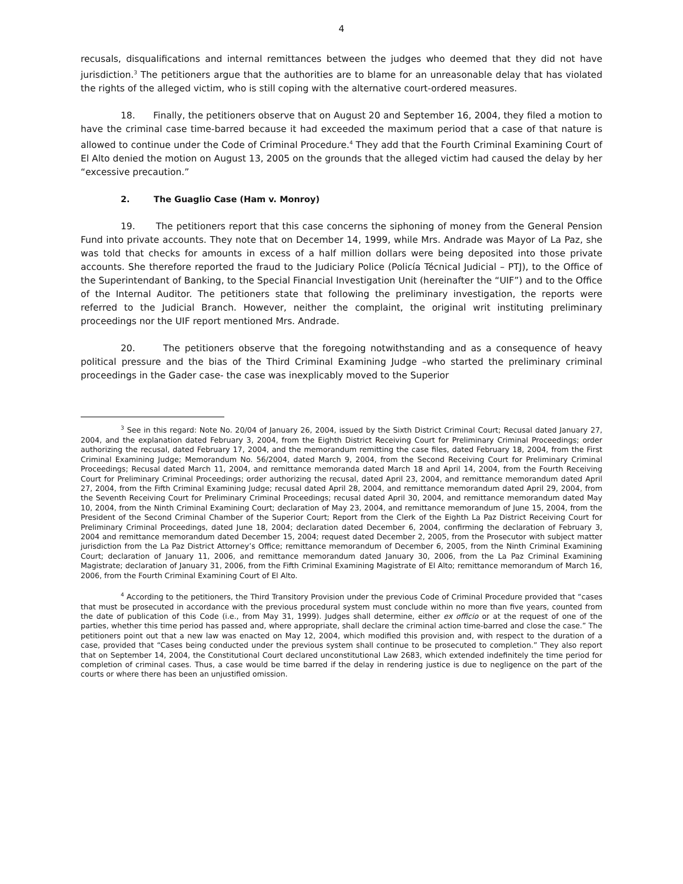4
recusals, disqualifications and internal remittances between the judges who deemed that they did not have jurisdiction.<sup>3</sup> The petitioners argue that the authorities are to blame for an unreasonable delay that has violated the rights of the alleged victim, who is still coping with the alternative court-ordered measures.
18. Finally, the petitioners observe that on August 20 and September 16, 2004, they filed a motion to have the criminal case time-barred because it had exceeded the maximum period that a case of that nature is allowed to continue under the Code of Criminal Procedure.<sup>4</sup> They add that the Fourth Criminal Examining Court of El Alto denied the motion on August 13, 2005 on the grounds that the alleged victim had caused the delay by her “excessive precaution.”
2. The Guaglio Case (Ham v. Monroy)
19. The petitioners report that this case concerns the siphoning of money from the General Pension Fund into private accounts. They note that on December 14, 1999, while Mrs. Andrade was Mayor of La Paz, she was told that checks for amounts in excess of a half million dollars were being deposited into those private accounts. She therefore reported the fraud to the Judiciary Police (Policía Técnical Judicial – PTJ), to the Office of the Superintendant of Banking, to the Special Financial Investigation Unit (hereinafter the “UIF”) and to the Office of the Internal Auditor. The petitioners state that following the preliminary investigation, the reports were referred to the Judicial Branch. However, neither the complaint, the original writ instituting preliminary proceedings nor the UIF report mentioned Mrs. Andrade.
20. The petitioners observe that the foregoing notwithstanding and as a consequence of heavy political pressure and the bias of the Third Criminal Examining Judge –who started the preliminary criminal proceedings in the Gader case- the case was inexplicably moved to the Superior
<sup>3</sup> See in this regard: Note No. 20/04 of January 26, 2004, issued by the Sixth District Criminal Court; Recusal dated January 27, 2004, and the explanation dated February 3, 2004, from the Eighth District Receiving Court for Preliminary Criminal Proceedings; order authorizing the recusal, dated February 17, 2004, and the memorandum remitting the case files, dated February 18, 2004, from the First Criminal Examining Judge; Memorandum No. 56/2004, dated March 9, 2004, from the Second Receiving Court for Preliminary Criminal Proceedings; Recusal dated March 11, 2004, and remittance memoranda dated March 18 and April 14, 2004, from the Fourth Receiving Court for Preliminary Criminal Proceedings; order authorizing the recusal, dated April 23, 2004, and remittance memorandum dated April 27, 2004, from the Fifth Criminal Examining Judge; recusal dated April 28, 2004, and remittance memorandum dated April 29, 2004, from the Seventh Receiving Court for Preliminary Criminal Proceedings; recusal dated April 30, 2004, and remittance memorandum dated May 10, 2004, from the Ninth Criminal Examining Court; declaration of May 23, 2004, and remittance memorandum of June 15, 2004, from the President of the Second Criminal Chamber of the Superior Court; Report from the Clerk of the Eighth La Paz District Receiving Court for Preliminary Criminal Proceedings, dated June 18, 2004; declaration dated December 6, 2004, confirming the declaration of February 3, 2004 and remittance memorandum dated December 15, 2004; request dated December 2, 2005, from the Prosecutor with subject matter jurisdiction from the La Paz District Attorney’s Office; remittance memorandum of December 6, 2005, from the Ninth Criminal Examining Court; declaration of January 11, 2006, and remittance memorandum dated January 30, 2006, from the La Paz Criminal Examining Magistrate; declaration of January 31, 2006, from the Fifth Criminal Examining Magistrate of El Alto; remittance memorandum of March 16, 2006, from the Fourth Criminal Examining Court of El Alto.
<sup>4</sup> According to the petitioners, the Third Transitory Provision under the previous Code of Criminal Procedure provided that “cases that must be prosecuted in accordance with the previous procedural system must conclude within no more than five years, counted from the date of publication of this Code (i.e., from May 31, 1999). Judges shall determine, either ex officio or at the request of one of the parties, whether this time period has passed and, where appropriate, shall declare the criminal action time-barred and close the case.” The petitioners point out that a new law was enacted on May 12, 2004, which modified this provision and, with respect to the duration of a case, provided that “Cases being conducted under the previous system shall continue to be prosecuted to completion.” They also report that on September 14, 2004, the Constitutional Court declared unconstitutional Law 2683, which extended indefinitely the time period for completion of criminal cases. Thus, a case would be time barred if the delay in rendering justice is due to negligence on the part of the courts or where there has been an unjustified omission.